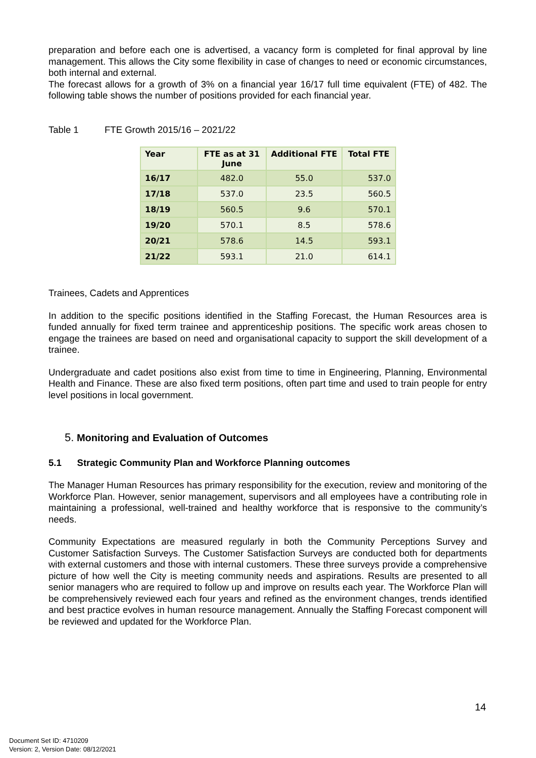preparation and before each one is advertised, a vacancy form is completed for final approval by line management. This allows the City some flexibility in case of changes to need or economic circumstances, both internal and external.
The forecast allows for a growth of 3% on a financial year 16/17 full time equivalent (FTE) of 482. The following table shows the number of positions provided for each financial year.
Table 1 FTE Growth 2015/16 – 2021/22
| Year | FTE as at 31 June | Additional FTE | Total FTE |
| --- | --- | --- | --- |
| 16/17 | 482.0 | 55.0 | 537.0 |
| 17/18 | 537.0 | 23.5 | 560.5 |
| 18/19 | 560.5 | 9.6 | 570.1 |
| 19/20 | 570.1 | 8.5 | 578.6 |
| 20/21 | 578.6 | 14.5 | 593.1 |
| 21/22 | 593.1 | 21.0 | 614.1 |
Trainees, Cadets and Apprentices
In addition to the specific positions identified in the Staffing Forecast, the Human Resources area is funded annually for fixed term trainee and apprenticeship positions. The specific work areas chosen to engage the trainees are based on need and organisational capacity to support the skill development of a trainee.
Undergraduate and cadet positions also exist from time to time in Engineering, Planning, Environmental Health and Finance. These are also fixed term positions, often part time and used to train people for entry level positions in local government.
5. Monitoring and Evaluation of Outcomes
5.1 Strategic Community Plan and Workforce Planning outcomes
The Manager Human Resources has primary responsibility for the execution, review and monitoring of the Workforce Plan. However, senior management, supervisors and all employees have a contributing role in maintaining a professional, well-trained and healthy workforce that is responsive to the community’s needs.
Community Expectations are measured regularly in both the Community Perceptions Survey and Customer Satisfaction Surveys. The Customer Satisfaction Surveys are conducted both for departments with external customers and those with internal customers. These three surveys provide a comprehensive picture of how well the City is meeting community needs and aspirations. Results are presented to all senior managers who are required to follow up and improve on results each year. The Workforce Plan will be comprehensively reviewed each four years and refined as the environment changes, trends identified and best practice evolves in human resource management. Annually the Staffing Forecast component will be reviewed and updated for the Workforce Plan.
14
Document Set ID: 4710209
Version: 2, Version Date: 08/12/2021